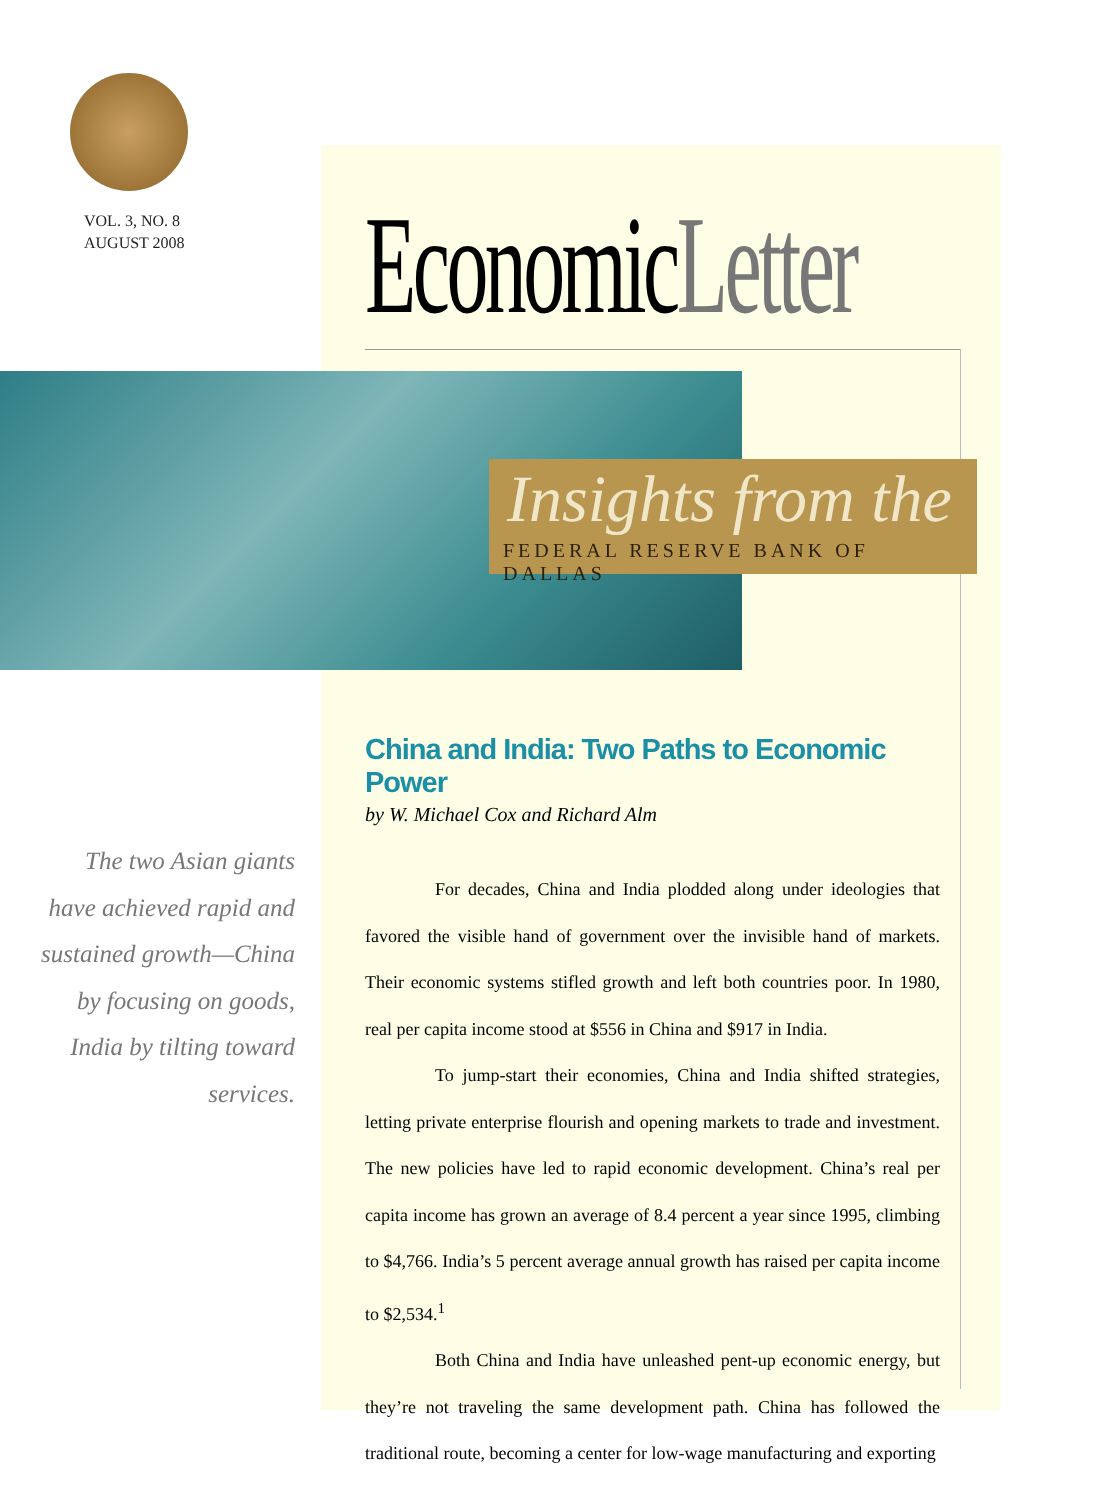VOL. 3, NO. 8
AUGUST 2008
EconomicLetter
Insights from the
FEDERAL RESERVE BANK OF DALLAS
The two Asian giants have achieved rapid and sustained growth—China by focusing on goods, India by tilting toward services.
China and India: Two Paths to Economic Power
by W. Michael Cox and Richard Alm
For decades, China and India plodded along under ideologies that favored the visible hand of government over the invisible hand of markets. Their economic systems stifled growth and left both countries poor. In 1980, real per capita income stood at $556 in China and $917 in India.
To jump-start their economies, China and India shifted strategies, letting private enterprise flourish and opening markets to trade and investment. The new policies have led to rapid economic development. China’s real per capita income has grown an average of 8.4 percent a year since 1995, climbing to $4,766. India’s 5 percent average annual growth has raised per capita income to $2,534.<sup>1</sup>
Both China and India have unleashed pent-up economic energy, but they’re not traveling the same development path. China has followed the traditional route, becoming a center for low-wage manufacturing and exporting